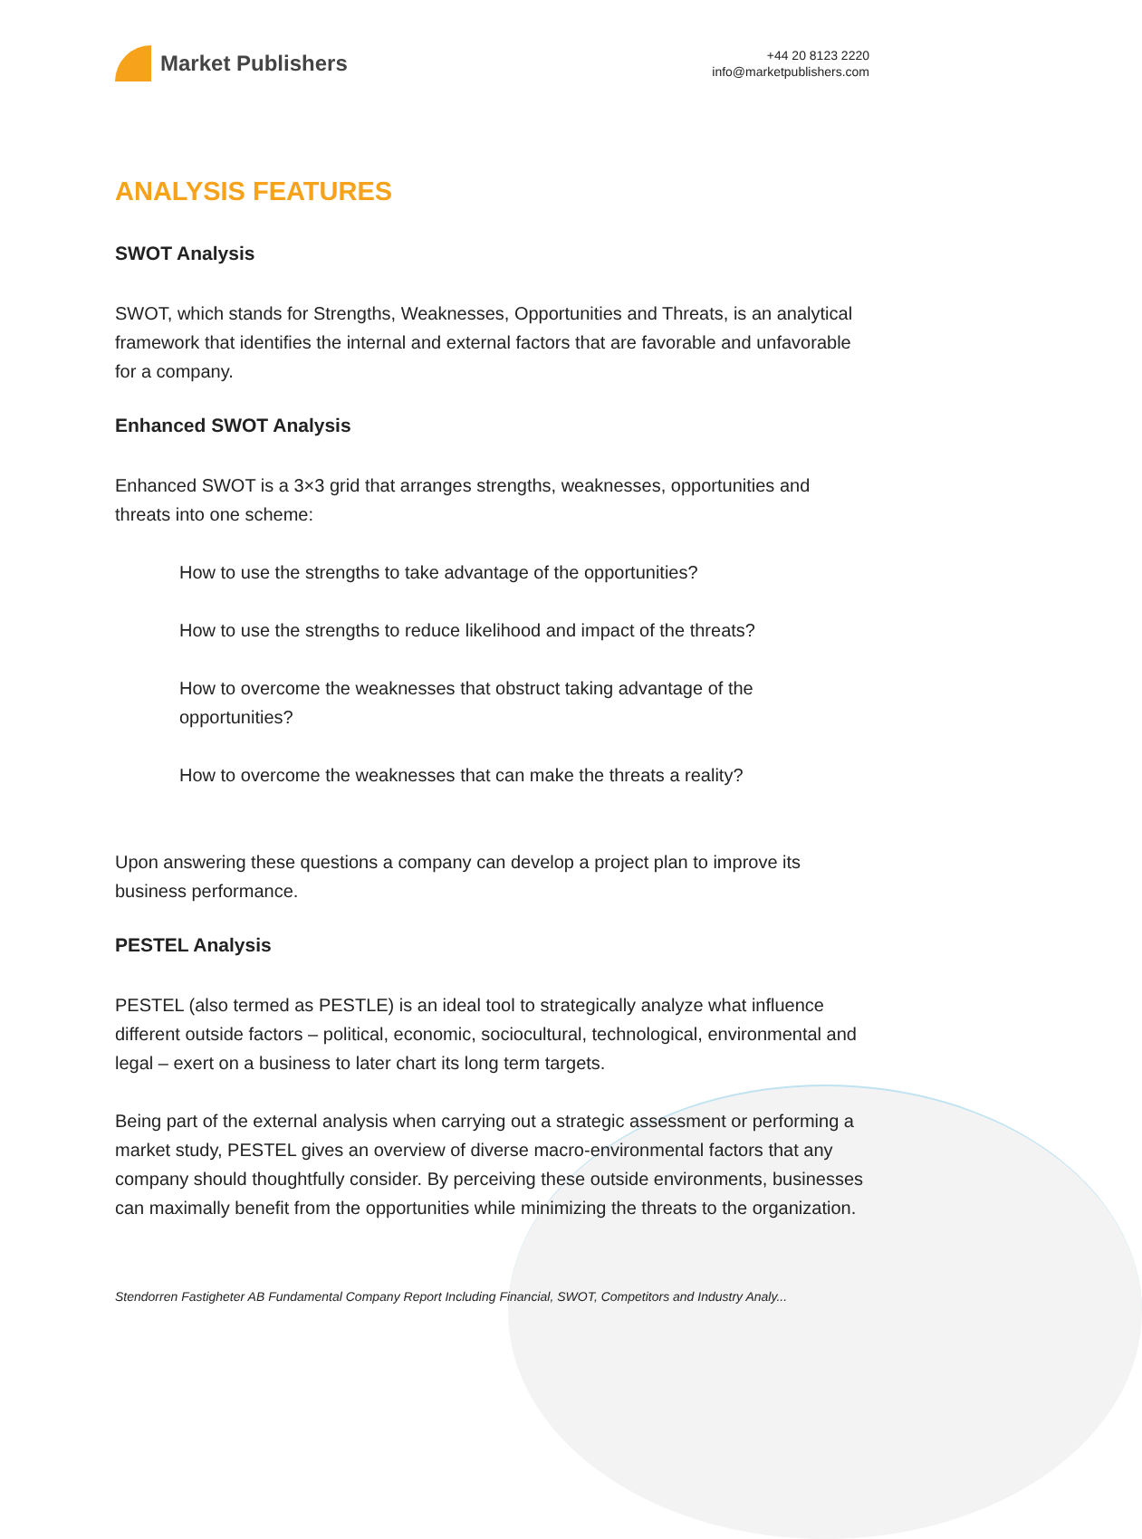Market Publishers
+44 20 8123 2220
info@marketpublishers.com
ANALYSIS FEATURES
SWOT Analysis
SWOT, which stands for Strengths, Weaknesses, Opportunities and Threats, is an analytical framework that identifies the internal and external factors that are favorable and unfavorable for a company.
Enhanced SWOT Analysis
Enhanced SWOT is a 3×3 grid that arranges strengths, weaknesses, opportunities and threats into one scheme:
How to use the strengths to take advantage of the opportunities?
How to use the strengths to reduce likelihood and impact of the threats?
How to overcome the weaknesses that obstruct taking advantage of the opportunities?
How to overcome the weaknesses that can make the threats a reality?
Upon answering these questions a company can develop a project plan to improve its business performance.
PESTEL Analysis
PESTEL (also termed as PESTLE) is an ideal tool to strategically analyze what influence different outside factors – political, economic, sociocultural, technological, environmental and legal – exert on a business to later chart its long term targets.
Being part of the external analysis when carrying out a strategic assessment or performing a market study, PESTEL gives an overview of diverse macro-environmental factors that any company should thoughtfully consider. By perceiving these outside environments, businesses can maximally benefit from the opportunities while minimizing the threats to the organization.
Stendorren Fastigheter AB Fundamental Company Report Including Financial, SWOT, Competitors and Industry Analy...